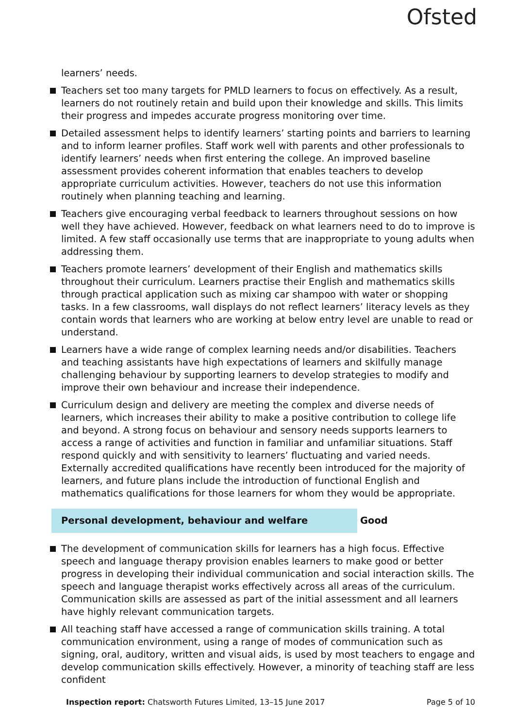Ofsted
learners’ needs.
Teachers set too many targets for PMLD learners to focus on effectively. As a result, learners do not routinely retain and build upon their knowledge and skills. This limits their progress and impedes accurate progress monitoring over time.
Detailed assessment helps to identify learners’ starting points and barriers to learning and to inform learner profiles. Staff work well with parents and other professionals to identify learners’ needs when first entering the college. An improved baseline assessment provides coherent information that enables teachers to develop appropriate curriculum activities. However, teachers do not use this information routinely when planning teaching and learning.
Teachers give encouraging verbal feedback to learners throughout sessions on how well they have achieved. However, feedback on what learners need to do to improve is limited. A few staff occasionally use terms that are inappropriate to young adults when addressing them.
Teachers promote learners’ development of their English and mathematics skills throughout their curriculum. Learners practise their English and mathematics skills through practical application such as mixing car shampoo with water or shopping tasks. In a few classrooms, wall displays do not reflect learners’ literacy levels as they contain words that learners who are working at below entry level are unable to read or understand.
Learners have a wide range of complex learning needs and/or disabilities. Teachers and teaching assistants have high expectations of learners and skilfully manage challenging behaviour by supporting learners to develop strategies to modify and improve their own behaviour and increase their independence.
Curriculum design and delivery are meeting the complex and diverse needs of learners, which increases their ability to make a positive contribution to college life and beyond. A strong focus on behaviour and sensory needs supports learners to access a range of activities and function in familiar and unfamiliar situations. Staff respond quickly and with sensitivity to learners’ fluctuating and varied needs. Externally accredited qualifications have recently been introduced for the majority of learners, and future plans include the introduction of functional English and mathematics qualifications for those learners for whom they would be appropriate.
Personal development, behaviour and welfare Good
The development of communication skills for learners has a high focus. Effective speech and language therapy provision enables learners to make good or better progress in developing their individual communication and social interaction skills. The speech and language therapist works effectively across all areas of the curriculum. Communication skills are assessed as part of the initial assessment and all learners have highly relevant communication targets.
All teaching staff have accessed a range of communication skills training. A total communication environment, using a range of modes of communication such as signing, oral, auditory, written and visual aids, is used by most teachers to engage and develop communication skills effectively. However, a minority of teaching staff are less confident
Inspection report: Chatsworth Futures Limited, 13–15 June 2017 Page 5 of 10